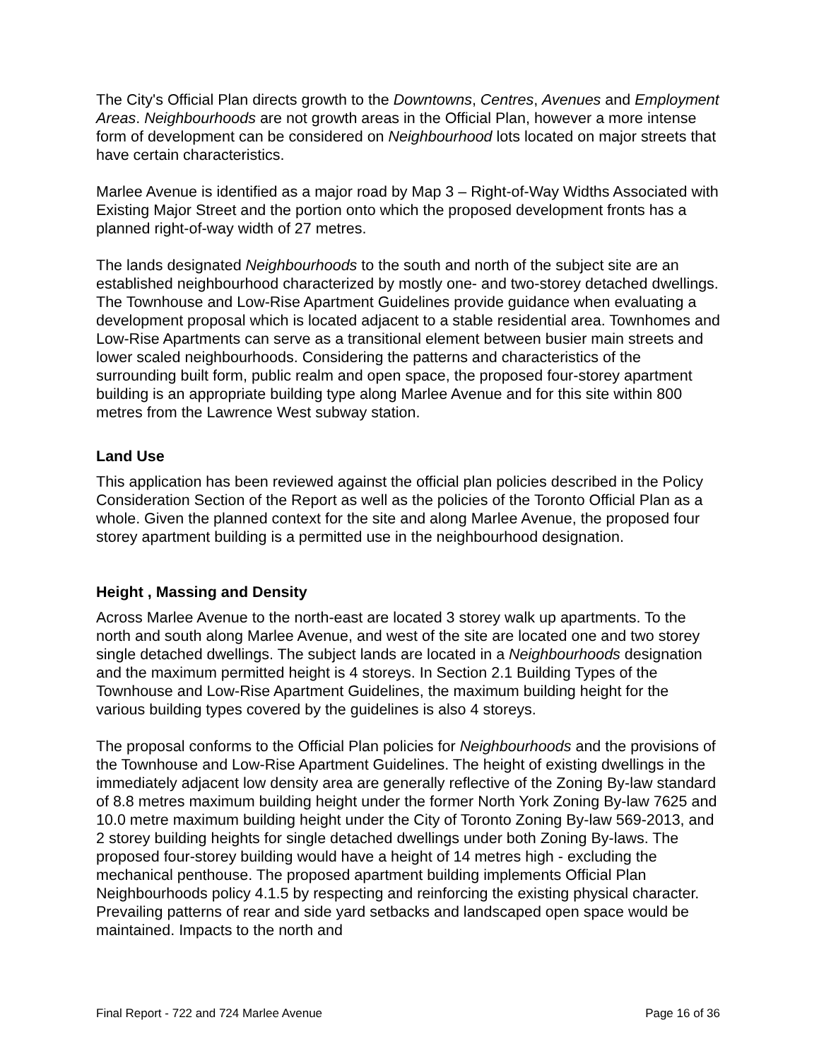The City's Official Plan directs growth to the Downtowns, Centres, Avenues and Employment Areas. Neighbourhoods are not growth areas in the Official Plan, however a more intense form of development can be considered on Neighbourhood lots located on major streets that have certain characteristics.
Marlee Avenue is identified as a major road by Map 3 – Right-of-Way Widths Associated with Existing Major Street and the portion onto which the proposed development fronts has a planned right-of-way width of 27 metres.
The lands designated Neighbourhoods to the south and north of the subject site are an established neighbourhood characterized by mostly one- and two-storey detached dwellings. The Townhouse and Low-Rise Apartment Guidelines provide guidance when evaluating a development proposal which is located adjacent to a stable residential area. Townhomes and Low-Rise Apartments can serve as a transitional element between busier main streets and lower scaled neighbourhoods. Considering the patterns and characteristics of the surrounding built form, public realm and open space, the proposed four-storey apartment building is an appropriate building type along Marlee Avenue and for this site within 800 metres from the Lawrence West subway station.
Land Use
This application has been reviewed against the official plan policies described in the Policy Consideration Section of the Report as well as the policies of the Toronto Official Plan as a whole. Given the planned context for the site and along Marlee Avenue, the proposed four storey apartment building is a permitted use in the neighbourhood designation.
Height , Massing and Density
Across Marlee Avenue to the north-east are located 3 storey walk up apartments. To the north and south along Marlee Avenue, and west of the site are located one and two storey single detached dwellings. The subject lands are located in a Neighbourhoods designation and the maximum permitted height is 4 storeys. In Section 2.1 Building Types of the Townhouse and Low-Rise Apartment Guidelines, the maximum building height for the various building types covered by the guidelines is also 4 storeys.
The proposal conforms to the Official Plan policies for Neighbourhoods and the provisions of the Townhouse and Low-Rise Apartment Guidelines. The height of existing dwellings in the immediately adjacent low density area are generally reflective of the Zoning By-law standard of 8.8 metres maximum building height under the former North York Zoning By-law 7625 and 10.0 metre maximum building height under the City of Toronto Zoning By-law 569-2013, and 2 storey building heights for single detached dwellings under both Zoning By-laws. The proposed four-storey building would have a height of 14 metres high - excluding the mechanical penthouse. The proposed apartment building implements Official Plan Neighbourhoods policy 4.1.5 by respecting and reinforcing the existing physical character. Prevailing patterns of rear and side yard setbacks and landscaped open space would be maintained. Impacts to the north and
Final Report - 722 and 724 Marlee Avenue Page 16 of 36